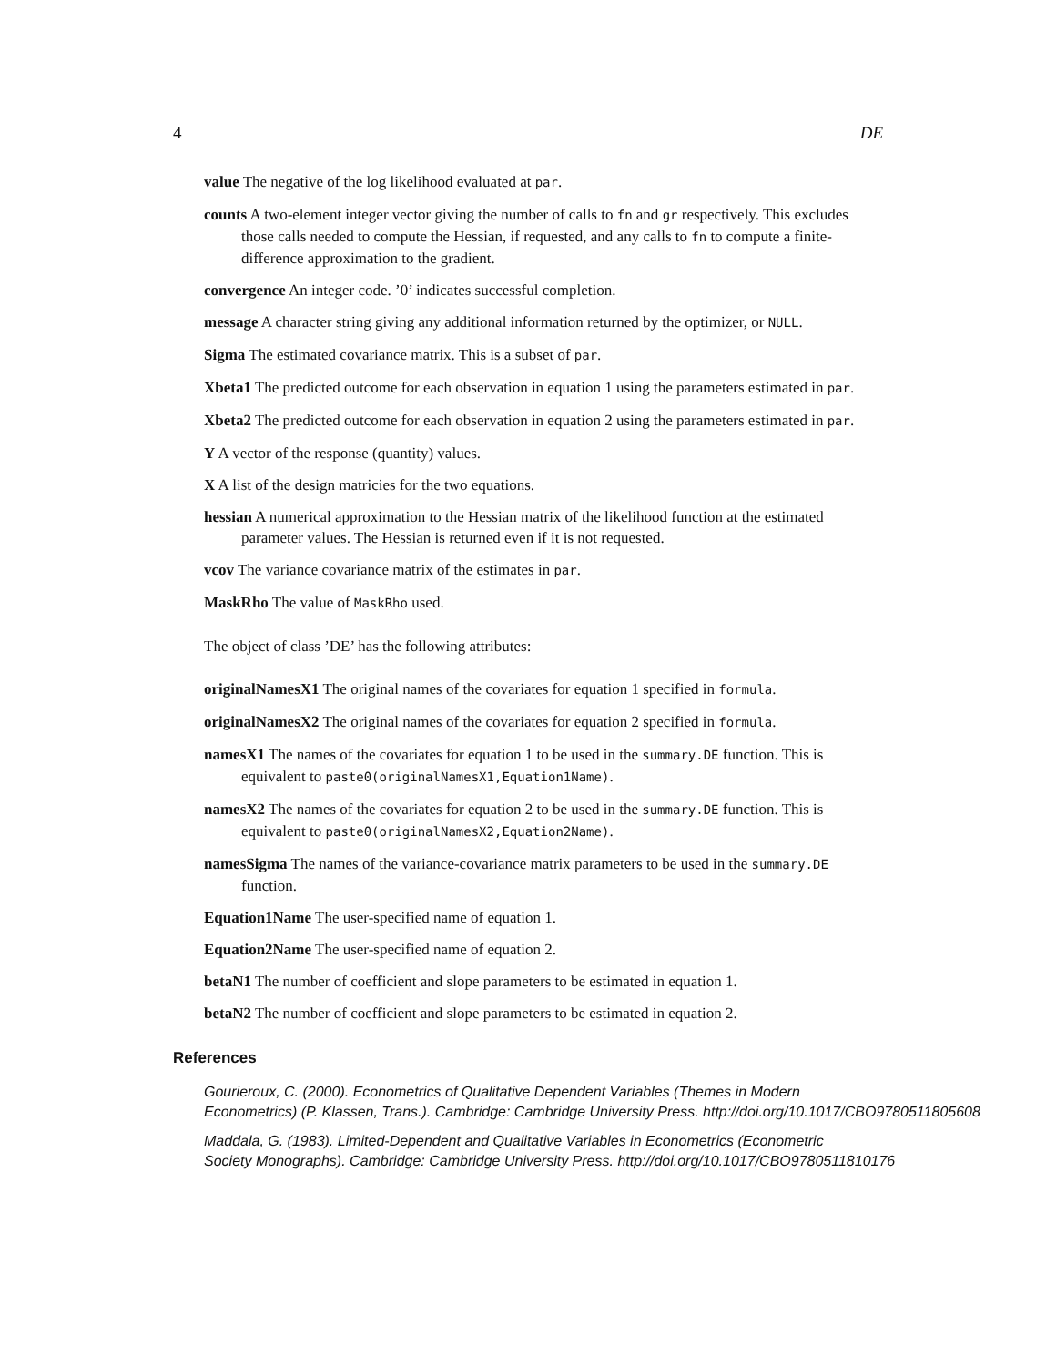4 DE
value The negative of the log likelihood evaluated at par.
counts A two-element integer vector giving the number of calls to fn and gr respectively. This excludes those calls needed to compute the Hessian, if requested, and any calls to fn to compute a finite-difference approximation to the gradient.
convergence An integer code. ’0’ indicates successful completion.
message A character string giving any additional information returned by the optimizer, or NULL.
Sigma The estimated covariance matrix. This is a subset of par.
Xbeta1 The predicted outcome for each observation in equation 1 using the parameters estimated in par.
Xbeta2 The predicted outcome for each observation in equation 2 using the parameters estimated in par.
Y A vector of the response (quantity) values.
X A list of the design matricies for the two equations.
hessian A numerical approximation to the Hessian matrix of the likelihood function at the estimated parameter values. The Hessian is returned even if it is not requested.
vcov The variance covariance matrix of the estimates in par.
MaskRho The value of MaskRho used.
The object of class ’DE’ has the following attributes:
originalNamesX1 The original names of the covariates for equation 1 specified in formula.
originalNamesX2 The original names of the covariates for equation 2 specified in formula.
namesX1 The names of the covariates for equation 1 to be used in the summary.DE function. This is equivalent to paste0(originalNamesX1,Equation1Name).
namesX2 The names of the covariates for equation 2 to be used in the summary.DE function. This is equivalent to paste0(originalNamesX2,Equation2Name).
namesSigma The names of the variance-covariance matrix parameters to be used in the summary.DE function.
Equation1Name The user-specified name of equation 1.
Equation2Name The user-specified name of equation 2.
betaN1 The number of coefficient and slope parameters to be estimated in equation 1.
betaN2 The number of coefficient and slope parameters to be estimated in equation 2.
References
Gourieroux, C. (2000). Econometrics of Qualitative Dependent Variables (Themes in Modern
Econometrics) (P. Klassen, Trans.). Cambridge: Cambridge University Press. http://doi.org/10.1017/CBO9780511805608
Maddala, G. (1983). Limited-Dependent and Qualitative Variables in Econometrics (Econometric
Society Monographs). Cambridge: Cambridge University Press. http://doi.org/10.1017/CBO9780511810176